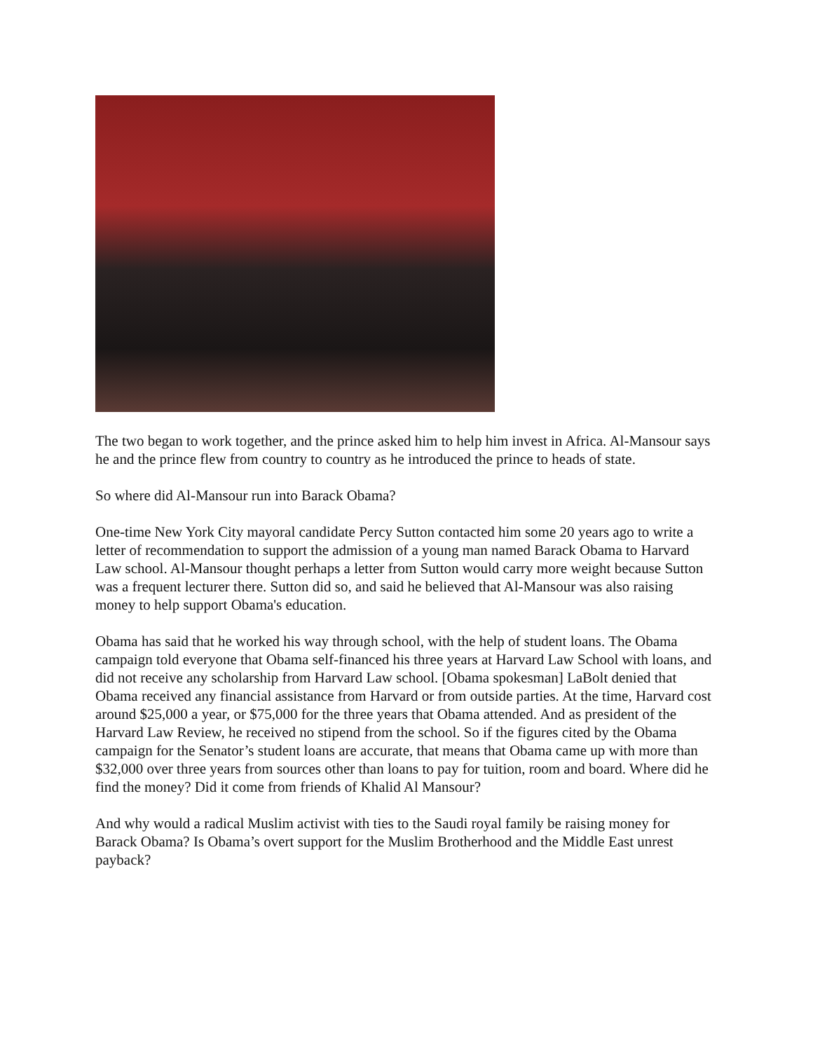The two began to work together, and the prince asked him to help him invest in Africa. Al-Mansour says he and the prince flew from country to country as he introduced the prince to heads of state.
So where did Al-Mansour run into Barack Obama?
One-time New York City mayoral candidate Percy Sutton contacted him some 20 years ago to write a letter of recommendation to support the admission of a young man named Barack Obama to Harvard Law school. Al-Mansour thought perhaps a letter from Sutton would carry more weight because Sutton was a frequent lecturer there. Sutton did so, and said he believed that Al-Mansour was also raising money to help support Obama's education.
Obama has said that he worked his way through school, with the help of student loans. The Obama campaign told everyone that Obama self-financed his three years at Harvard Law School with loans, and did not receive any scholarship from Harvard Law school. [Obama spokesman] LaBolt denied that Obama received any financial assistance from Harvard or from outside parties. At the time, Harvard cost around $25,000 a year, or $75,000 for the three years that Obama attended. And as president of the Harvard Law Review, he received no stipend from the school. So if the figures cited by the Obama campaign for the Senator’s student loans are accurate, that means that Obama came up with more than $32,000 over three years from sources other than loans to pay for tuition, room and board. Where did he find the money? Did it come from friends of Khalid Al Mansour?
And why would a radical Muslim activist with ties to the Saudi royal family be raising money for Barack Obama? Is Obama’s overt support for the Muslim Brotherhood and the Middle East unrest payback?